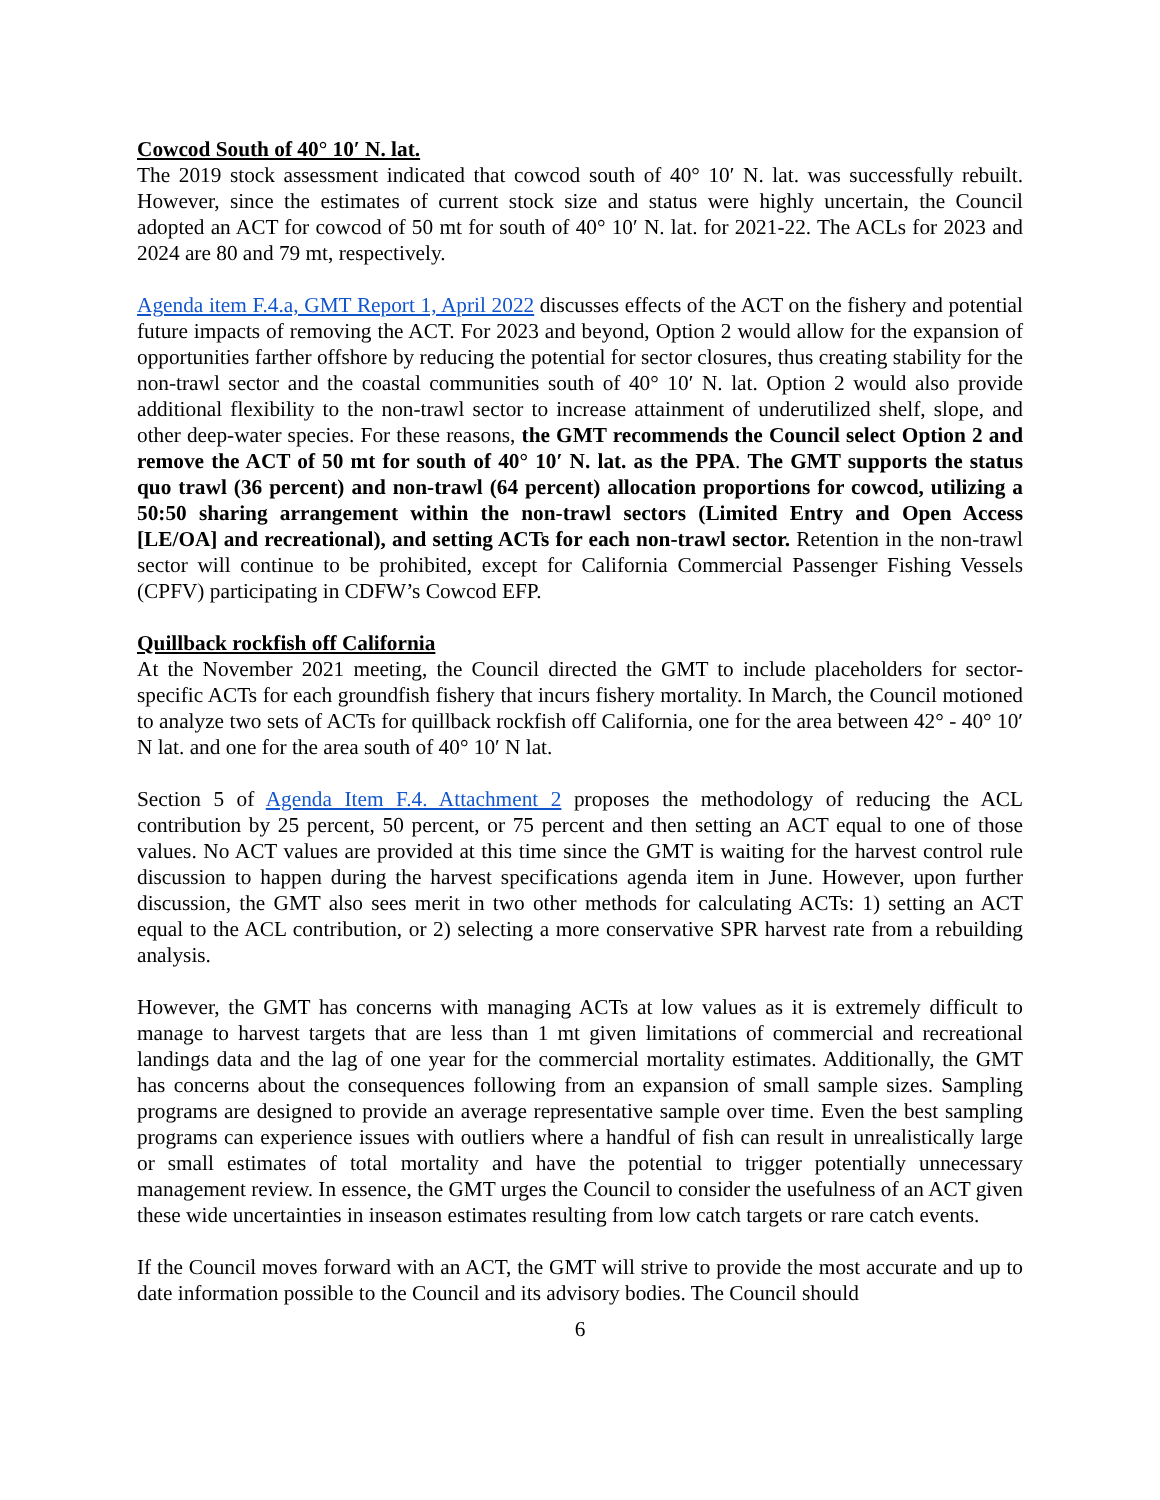Cowcod South of 40° 10′ N. lat.
The 2019 stock assessment indicated that cowcod south of 40° 10′ N. lat. was successfully rebuilt. However, since the estimates of current stock size and status were highly uncertain, the Council adopted an ACT for cowcod of 50 mt for south of 40° 10′ N. lat. for 2021-22. The ACLs for 2023 and 2024 are 80 and 79 mt, respectively.
Agenda item F.4.a, GMT Report 1, April 2022 discusses effects of the ACT on the fishery and potential future impacts of removing the ACT. For 2023 and beyond, Option 2 would allow for the expansion of opportunities farther offshore by reducing the potential for sector closures, thus creating stability for the non-trawl sector and the coastal communities south of 40° 10′ N. lat. Option 2 would also provide additional flexibility to the non-trawl sector to increase attainment of underutilized shelf, slope, and other deep-water species. For these reasons, the GMT recommends the Council select Option 2 and remove the ACT of 50 mt for south of 40° 10′ N. lat. as the PPA. The GMT supports the status quo trawl (36 percent) and non-trawl (64 percent) allocation proportions for cowcod, utilizing a 50:50 sharing arrangement within the non-trawl sectors (Limited Entry and Open Access [LE/OA] and recreational), and setting ACTs for each non-trawl sector. Retention in the non-trawl sector will continue to be prohibited, except for California Commercial Passenger Fishing Vessels (CPFV) participating in CDFW’s Cowcod EFP.
Quillback rockfish off California
At the November 2021 meeting, the Council directed the GMT to include placeholders for sector-specific ACTs for each groundfish fishery that incurs fishery mortality. In March, the Council motioned to analyze two sets of ACTs for quillback rockfish off California, one for the area between 42° - 40° 10′ N lat. and one for the area south of 40° 10′ N lat.
Section 5 of Agenda Item F.4. Attachment 2 proposes the methodology of reducing the ACL contribution by 25 percent, 50 percent, or 75 percent and then setting an ACT equal to one of those values. No ACT values are provided at this time since the GMT is waiting for the harvest control rule discussion to happen during the harvest specifications agenda item in June. However, upon further discussion, the GMT also sees merit in two other methods for calculating ACTs: 1) setting an ACT equal to the ACL contribution, or 2) selecting a more conservative SPR harvest rate from a rebuilding analysis.
However, the GMT has concerns with managing ACTs at low values as it is extremely difficult to manage to harvest targets that are less than 1 mt given limitations of commercial and recreational landings data and the lag of one year for the commercial mortality estimates. Additionally, the GMT has concerns about the consequences following from an expansion of small sample sizes. Sampling programs are designed to provide an average representative sample over time. Even the best sampling programs can experience issues with outliers where a handful of fish can result in unrealistically large or small estimates of total mortality and have the potential to trigger potentially unnecessary management review. In essence, the GMT urges the Council to consider the usefulness of an ACT given these wide uncertainties in inseason estimates resulting from low catch targets or rare catch events.
If the Council moves forward with an ACT, the GMT will strive to provide the most accurate and up to date information possible to the Council and its advisory bodies. The Council should
6